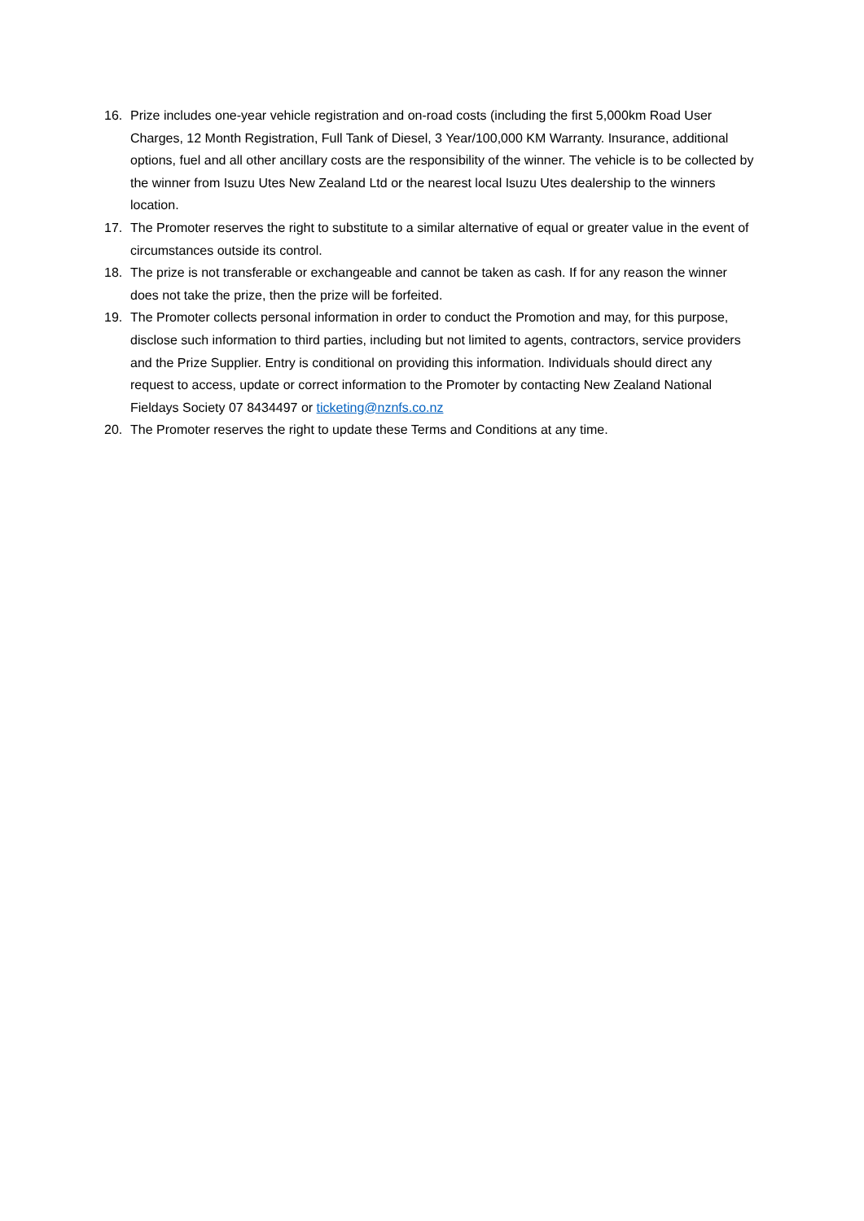16. Prize includes one-year vehicle registration and on-road costs (including the first 5,000km Road User Charges, 12 Month Registration, Full Tank of Diesel, 3 Year/100,000 KM Warranty. Insurance, additional options, fuel and all other ancillary costs are the responsibility of the winner. The vehicle is to be collected by the winner from Isuzu Utes New Zealand Ltd or the nearest local Isuzu Utes dealership to the winners location.
17. The Promoter reserves the right to substitute to a similar alternative of equal or greater value in the event of circumstances outside its control.
18. The prize is not transferable or exchangeable and cannot be taken as cash. If for any reason the winner does not take the prize, then the prize will be forfeited.
19. The Promoter collects personal information in order to conduct the Promotion and may, for this purpose, disclose such information to third parties, including but not limited to agents, contractors, service providers and the Prize Supplier. Entry is conditional on providing this information. Individuals should direct any request to access, update or correct information to the Promoter by contacting New Zealand National Fieldays Society 07 8434497 or ticketing@nznfs.co.nz
20. The Promoter reserves the right to update these Terms and Conditions at any time.